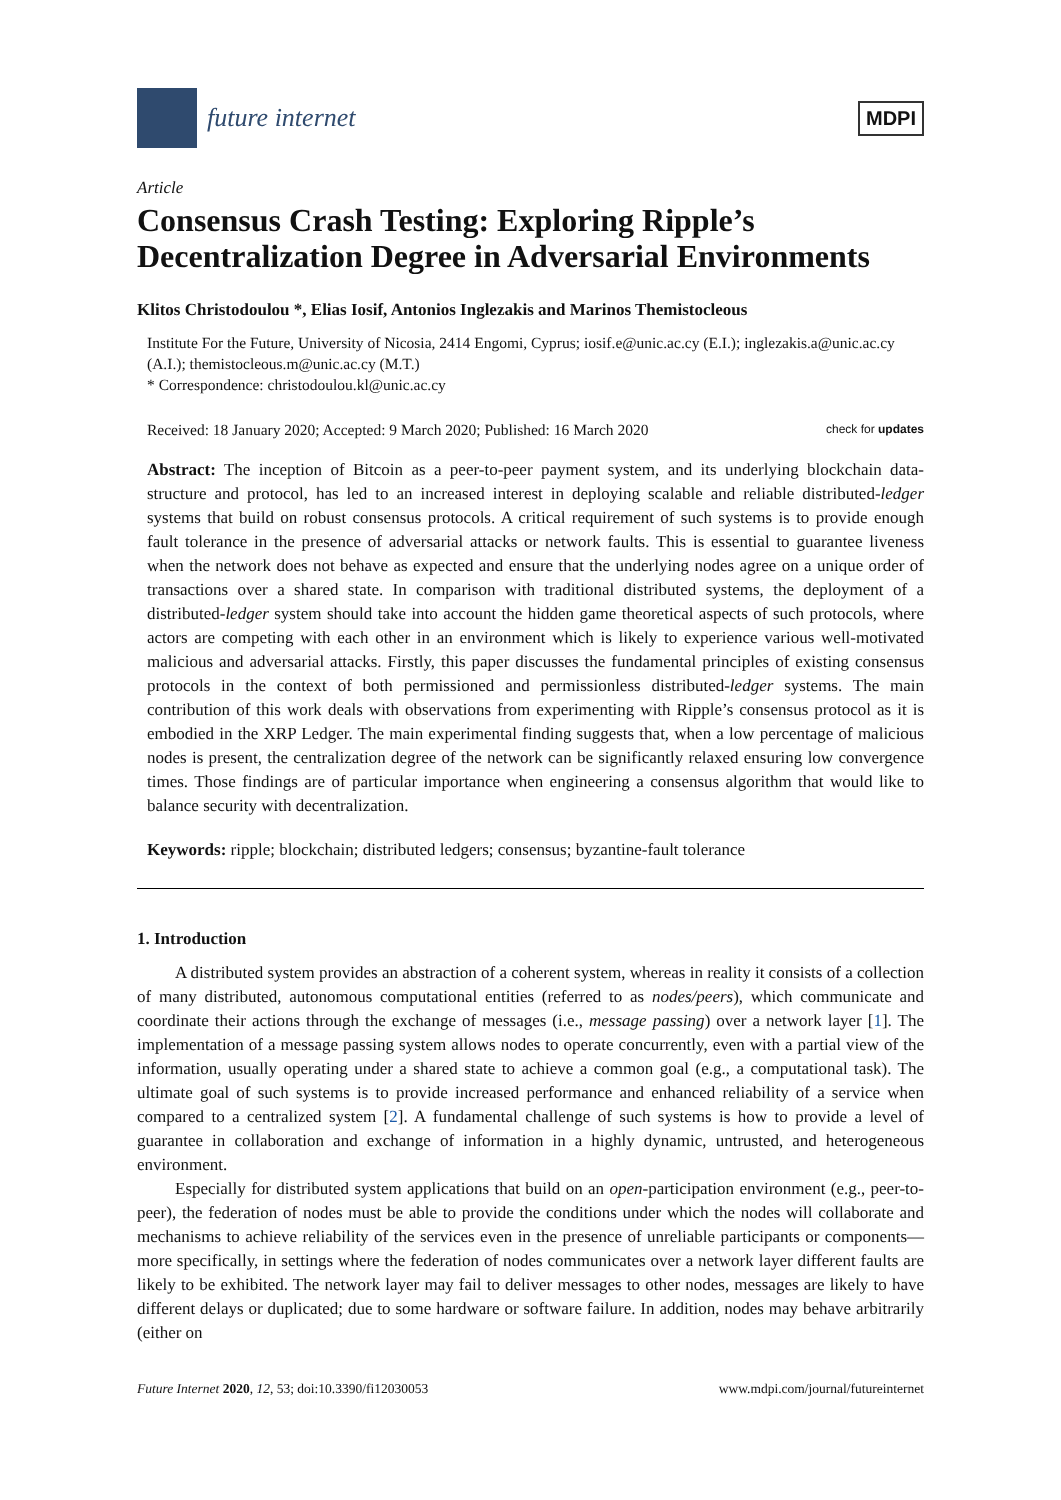future internet
MDPI
Article
Consensus Crash Testing: Exploring Ripple’s Decentralization Degree in Adversarial Environments
Klitos Christodoulou *, Elias Iosif, Antonios Inglezakis and Marinos Themistocleous
Institute For the Future, University of Nicosia, 2414 Engomi, Cyprus; iosif.e@unic.ac.cy (E.I.); inglezakis.a@unic.ac.cy (A.I.); themistocleous.m@unic.ac.cy (M.T.)
* Correspondence: christodoulou.kl@unic.ac.cy
Received: 18 January 2020; Accepted: 9 March 2020; Published: 16 March 2020 check for updates
Abstract: The inception of Bitcoin as a peer-to-peer payment system, and its underlying blockchain data-structure and protocol, has led to an increased interest in deploying scalable and reliable distributed-ledger systems that build on robust consensus protocols. A critical requirement of such systems is to provide enough fault tolerance in the presence of adversarial attacks or network faults. This is essential to guarantee liveness when the network does not behave as expected and ensure that the underlying nodes agree on a unique order of transactions over a shared state. In comparison with traditional distributed systems, the deployment of a distributed-ledger system should take into account the hidden game theoretical aspects of such protocols, where actors are competing with each other in an environment which is likely to experience various well-motivated malicious and adversarial attacks. Firstly, this paper discusses the fundamental principles of existing consensus protocols in the context of both permissioned and permissionless distributed-ledger systems. The main contribution of this work deals with observations from experimenting with Ripple’s consensus protocol as it is embodied in the XRP Ledger. The main experimental finding suggests that, when a low percentage of malicious nodes is present, the centralization degree of the network can be significantly relaxed ensuring low convergence times. Those findings are of particular importance when engineering a consensus algorithm that would like to balance security with decentralization.
Keywords: ripple; blockchain; distributed ledgers; consensus; byzantine-fault tolerance
1. Introduction
A distributed system provides an abstraction of a coherent system, whereas in reality it consists of a collection of many distributed, autonomous computational entities (referred to as nodes/peers), which communicate and coordinate their actions through the exchange of messages (i.e., message passing) over a network layer [1]. The implementation of a message passing system allows nodes to operate concurrently, even with a partial view of the information, usually operating under a shared state to achieve a common goal (e.g., a computational task). The ultimate goal of such systems is to provide increased performance and enhanced reliability of a service when compared to a centralized system [2]. A fundamental challenge of such systems is how to provide a level of guarantee in collaboration and exchange of information in a highly dynamic, untrusted, and heterogeneous environment.
Especially for distributed system applications that build on an open-participation environment (e.g., peer-to-peer), the federation of nodes must be able to provide the conditions under which the nodes will collaborate and mechanisms to achieve reliability of the services even in the presence of unreliable participants or components—more specifically, in settings where the federation of nodes communicates over a network layer different faults are likely to be exhibited. The network layer may fail to deliver messages to other nodes, messages are likely to have different delays or duplicated; due to some hardware or software failure. In addition, nodes may behave arbitrarily (either on
Future Internet 2020, 12, 53; doi:10.3390/fi12030053 www.mdpi.com/journal/futureinternet